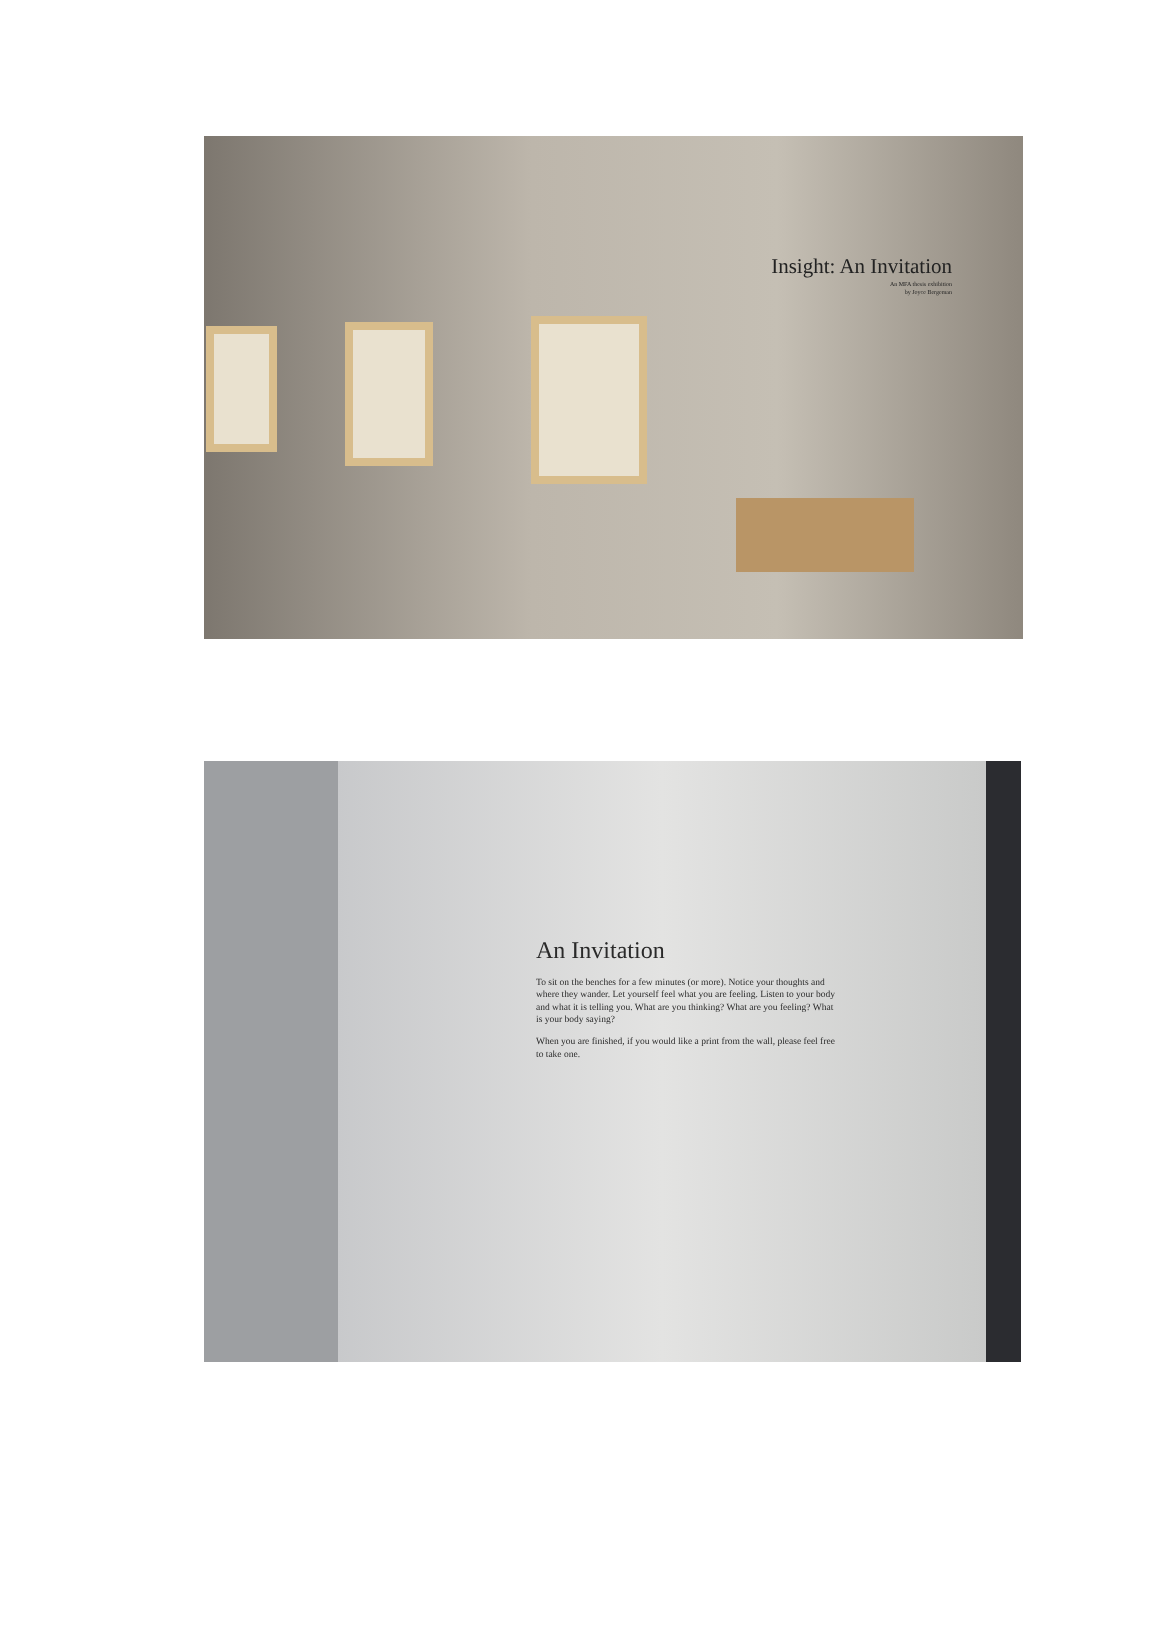Insight: An Invitation
An MFA thesis exhibition
by Joyce Bergeman
An Invitation
To sit on the benches for a few minutes (or more). Notice your thoughts and where they wander. Let yourself feel what you are feeling. Listen to your body and what it is telling you. What are you thinking? What are you feeling? What is your body saying?
When you are finished, if you would like a print from the wall, please feel free to take one.